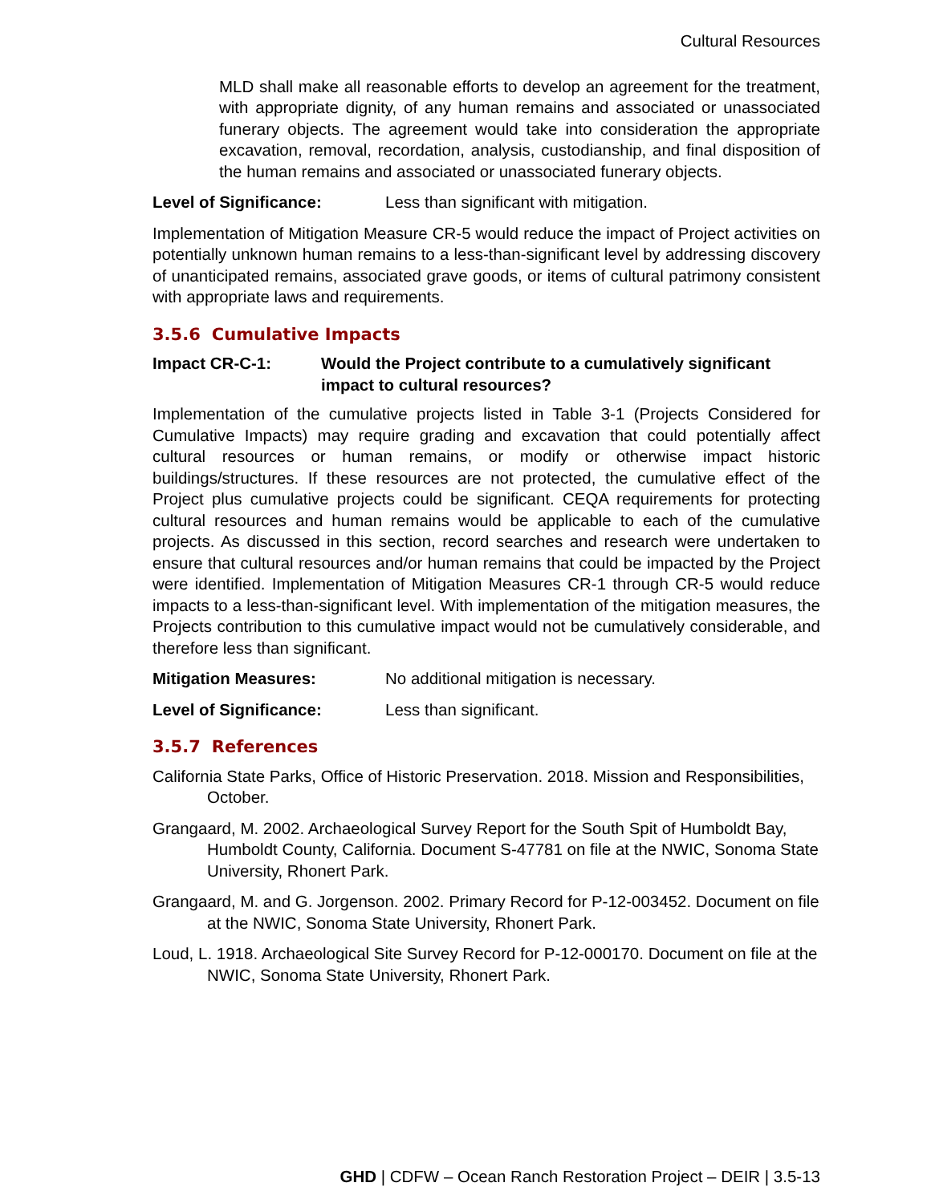Cultural Resources
MLD shall make all reasonable efforts to develop an agreement for the treatment, with appropriate dignity, of any human remains and associated or unassociated funerary objects. The agreement would take into consideration the appropriate excavation, removal, recordation, analysis, custodianship, and final disposition of the human remains and associated or unassociated funerary objects.
Level of Significance: Less than significant with mitigation.
Implementation of Mitigation Measure CR-5 would reduce the impact of Project activities on potentially unknown human remains to a less-than-significant level by addressing discovery of unanticipated remains, associated grave goods, or items of cultural patrimony consistent with appropriate laws and requirements.
3.5.6 Cumulative Impacts
Impact CR-C-1: Would the Project contribute to a cumulatively significant impact to cultural resources?
Implementation of the cumulative projects listed in Table 3-1 (Projects Considered for Cumulative Impacts) may require grading and excavation that could potentially affect cultural resources or human remains, or modify or otherwise impact historic buildings/structures. If these resources are not protected, the cumulative effect of the Project plus cumulative projects could be significant. CEQA requirements for protecting cultural resources and human remains would be applicable to each of the cumulative projects. As discussed in this section, record searches and research were undertaken to ensure that cultural resources and/or human remains that could be impacted by the Project were identified. Implementation of Mitigation Measures CR-1 through CR-5 would reduce impacts to a less-than-significant level. With implementation of the mitigation measures, the Projects contribution to this cumulative impact would not be cumulatively considerable, and therefore less than significant.
Mitigation Measures: No additional mitigation is necessary.
Level of Significance: Less than significant.
3.5.7 References
California State Parks, Office of Historic Preservation. 2018. Mission and Responsibilities, October.
Grangaard, M. 2002. Archaeological Survey Report for the South Spit of Humboldt Bay, Humboldt County, California. Document S-47781 on file at the NWIC, Sonoma State University, Rhonert Park.
Grangaard, M. and G. Jorgenson. 2002. Primary Record for P-12-003452. Document on file at the NWIC, Sonoma State University, Rhonert Park.
Loud, L. 1918. Archaeological Site Survey Record for P-12-000170. Document on file at the NWIC, Sonoma State University, Rhonert Park.
GHD | CDFW – Ocean Ranch Restoration Project – DEIR | 3.5-13